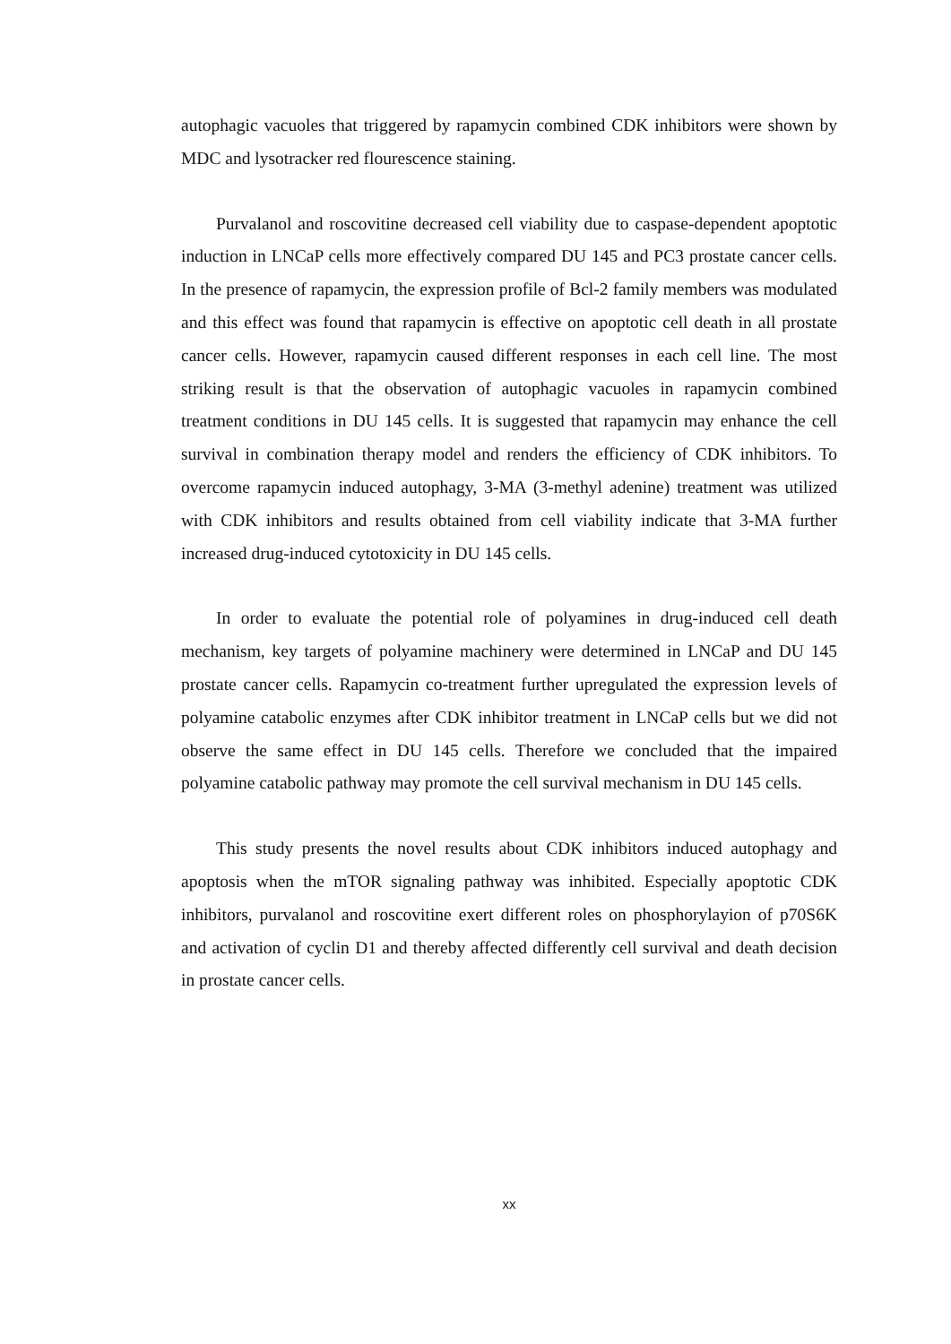autophagic vacuoles that triggered by rapamycin combined CDK inhibitors were shown by MDC and lysotracker red flourescence staining.
Purvalanol and roscovitine decreased cell viability due to caspase-dependent apoptotic induction in LNCaP cells more effectively compared DU 145 and PC3 prostate cancer cells. In the presence of rapamycin, the expression profile of Bcl-2 family members was modulated and this effect was found that rapamycin is effective on apoptotic cell death in all prostate cancer cells. However, rapamycin caused different responses in each cell line. The most striking result is that the observation of autophagic vacuoles in rapamycin combined treatment conditions in DU 145 cells. It is suggested that rapamycin may enhance the cell survival in combination therapy model and renders the efficiency of CDK inhibitors. To overcome rapamycin induced autophagy, 3-MA (3-methyl adenine) treatment was utilized with CDK inhibitors and results obtained from cell viability indicate that 3-MA further increased drug-induced cytotoxicity in DU 145 cells.
In order to evaluate the potential role of polyamines in drug-induced cell death mechanism, key targets of polyamine machinery were determined in LNCaP and DU 145 prostate cancer cells. Rapamycin co-treatment further upregulated the expression levels of polyamine catabolic enzymes after CDK inhibitor treatment in LNCaP cells but we did not observe the same effect in DU 145 cells. Therefore we concluded that the impaired polyamine catabolic pathway may promote the cell survival mechanism in DU 145 cells.
This study presents the novel results about CDK inhibitors induced autophagy and apoptosis when the mTOR signaling pathway was inhibited. Especially apoptotic CDK inhibitors, purvalanol and roscovitine exert different roles on phosphorylayion of p70S6K and activation of cyclin D1 and thereby affected differently cell survival and death decision in prostate cancer cells.
xx